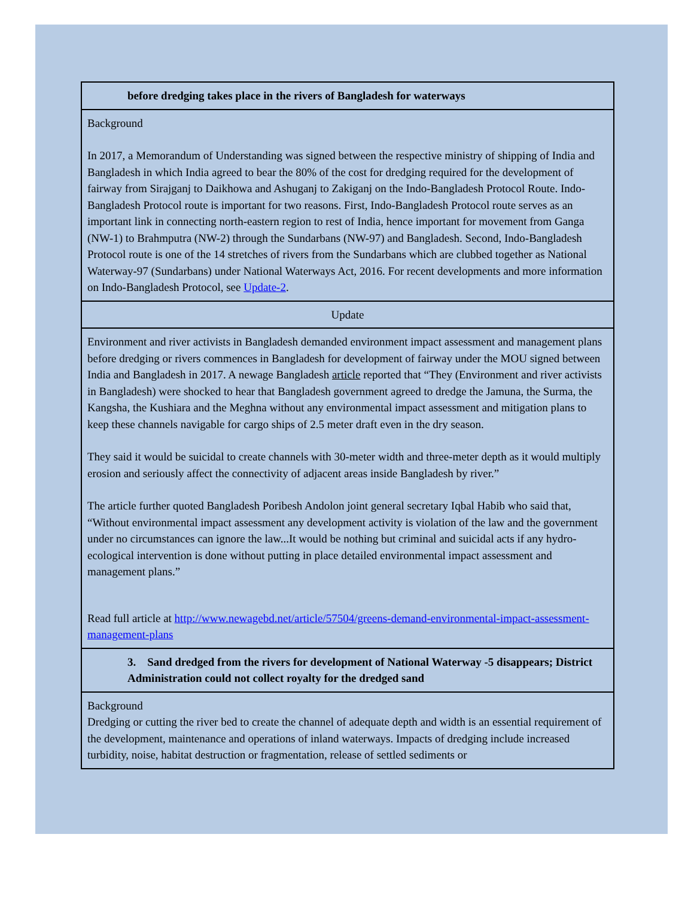before dredging takes place in the rivers of Bangladesh for waterways
Background
In 2017, a Memorandum of Understanding was signed between the respective ministry of shipping of India and Bangladesh in which India agreed to bear the 80% of the cost for dredging required for the development of fairway from Sirajganj to Daikhowa and Ashuganj to Zakiganj on the Indo-Bangladesh Protocol Route. Indo-Bangladesh Protocol route is important for two reasons. First, Indo-Bangladesh Protocol route serves as an important link in connecting north-eastern region to rest of India, hence important for movement from Ganga (NW-1) to Brahmputra (NW-2) through the Sundarbans (NW-97) and Bangladesh. Second, Indo-Bangladesh Protocol route is one of the 14 stretches of rivers from the Sundarbans which are clubbed together as National Waterway-97 (Sundarbans) under National Waterways Act, 2016. For recent developments and more information on Indo-Bangladesh Protocol, see Update-2.
Update
Environment and river activists in Bangladesh demanded environment impact assessment and management plans before dredging or rivers commences in Bangladesh for development of fairway under the MOU signed between India and Bangladesh in 2017. A newage Bangladesh article reported that “They (Environment and river activists in Bangladesh) were shocked to hear that Bangladesh government agreed to dredge the Jamuna, the Surma, the Kangsha, the Kushiara and the Meghna without any environmental impact assessment and mitigation plans to keep these channels navigable for cargo ships of 2.5 meter draft even in the dry season.
They said it would be suicidal to create channels with 30-meter width and three-meter depth as it would multiply erosion and seriously affect the connectivity of adjacent areas inside Bangladesh by river.”
The article further quoted Bangladesh Poribesh Andolon joint general secretary Iqbal Habib who said that, “Without environmental impact assessment any development activity is violation of the law and the government under no circumstances can ignore the law...It would be nothing but criminal and suicidal acts if any hydro-ecological intervention is done without putting in place detailed environmental impact assessment and management plans.”
Read full article at http://www.newagebd.net/article/57504/greens-demand-environmental-impact-assessment-management-plans
3. Sand dredged from the rivers for development of National Waterway -5 disappears; District Administration could not collect royalty for the dredged sand
Background
Dredging or cutting the river bed to create the channel of adequate depth and width is an essential requirement of the development, maintenance and operations of inland waterways. Impacts of dredging include increased turbidity, noise, habitat destruction or fragmentation, release of settled sediments or